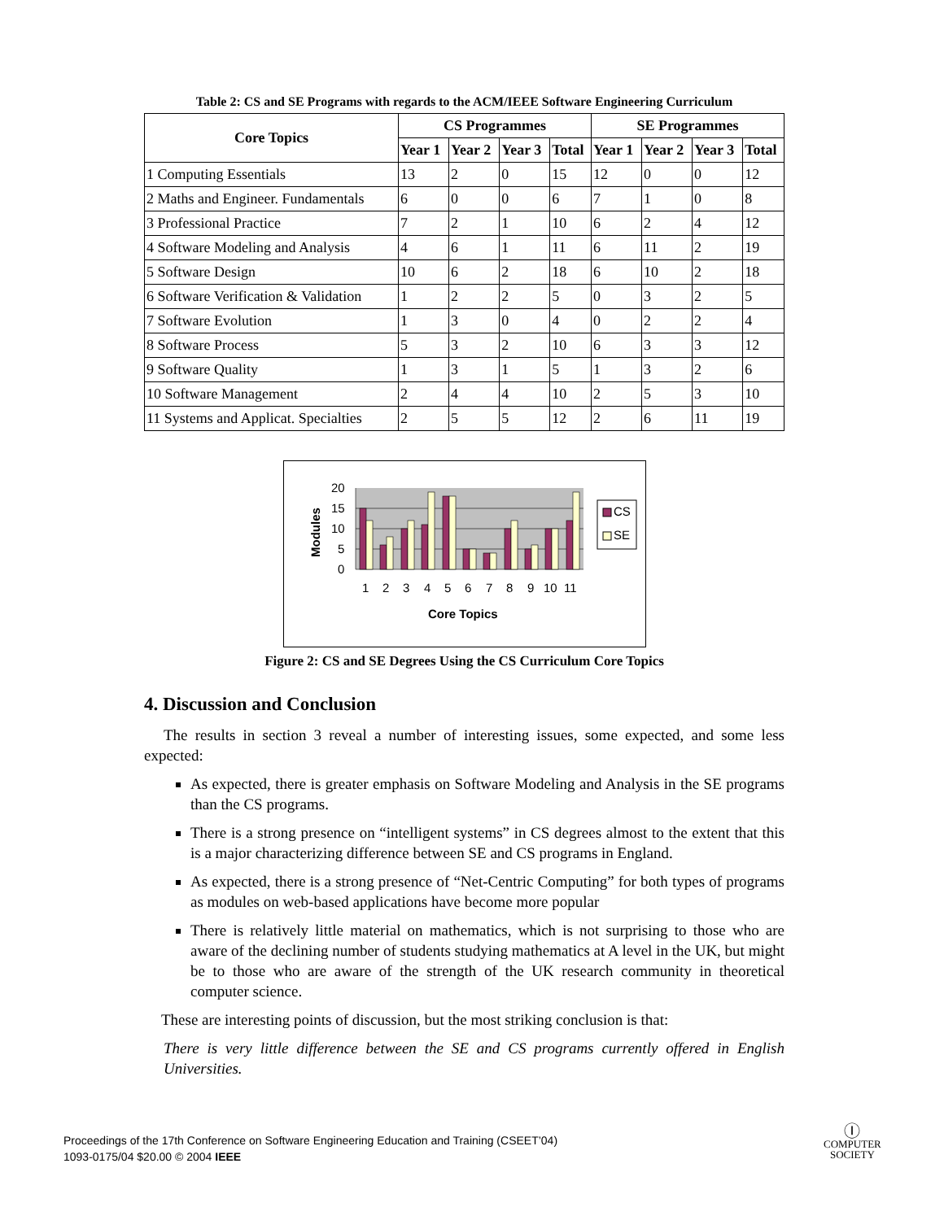Table 2: CS and SE Programs with regards to the ACM/IEEE Software Engineering Curriculum
| Core Topics | CS Programmes | | | | SE Programmes | | | |
| --- | --- | --- | --- | --- | --- | --- | --- | --- |
| | Year 1 | Year 2 | Year 3 | Total | Year 1 | Year 2 | Year 3 | Total |
| 1 Computing Essentials | 13 | 2 | 0 | 15 | 12 | 0 | 0 | 12 |
| 2 Maths and Engineer. Fundamentals | 6 | 0 | 0 | 6 | 7 | 1 | 0 | 8 |
| 3 Professional Practice | 7 | 2 | 1 | 10 | 6 | 2 | 4 | 12 |
| 4 Software Modeling and Analysis | 4 | 6 | 1 | 11 | 6 | 11 | 2 | 19 |
| 5 Software Design | 10 | 6 | 2 | 18 | 6 | 10 | 2 | 18 |
| 6 Software Verification & Validation | 1 | 2 | 2 | 5 | 0 | 3 | 2 | 5 |
| 7 Software Evolution | 1 | 3 | 0 | 4 | 0 | 2 | 2 | 4 |
| 8 Software Process | 5 | 3 | 2 | 10 | 6 | 3 | 3 | 12 |
| 9 Software Quality | 1 | 3 | 1 | 5 | 1 | 3 | 2 | 6 |
| 10 Software Management | 2 | 4 | 4 | 10 | 2 | 5 | 3 | 10 |
| 11 Systems and Applicat. Specialties | 2 | 5 | 5 | 12 | 2 | 6 | 11 | 19 |
20
15
10
5
0
1
2
3
4
5
6
7
8
9
10
11
Core Topics
Modules
CS
SE
Figure 2: CS and SE Degrees Using the CS Curriculum Core Topics
4. Discussion and Conclusion
The results in section 3 reveal a number of interesting issues, some expected, and some less expected:
As expected, there is greater emphasis on Software Modeling and Analysis in the SE programs than the CS programs.
There is a strong presence on “intelligent systems” in CS degrees almost to the extent that this is a major characterizing difference between SE and CS programs in England.
As expected, there is a strong presence of “Net-Centric Computing” for both types of programs as modules on web-based applications have become more popular
There is relatively little material on mathematics, which is not surprising to those who are aware of the declining number of students studying mathematics at A level in the UK, but might be to those who are aware of the strength of the UK research community in theoretical computer science.
These are interesting points of discussion, but the most striking conclusion is that:
There is very little difference between the SE and CS programs currently offered in English Universities.
Proceedings of the 17th Conference on Software Engineering Education and Training (CSEET’04)
1093-0175/04 $20.00 © 2004 IEEE
Ⓘ
COMPUTER
SOCIETY